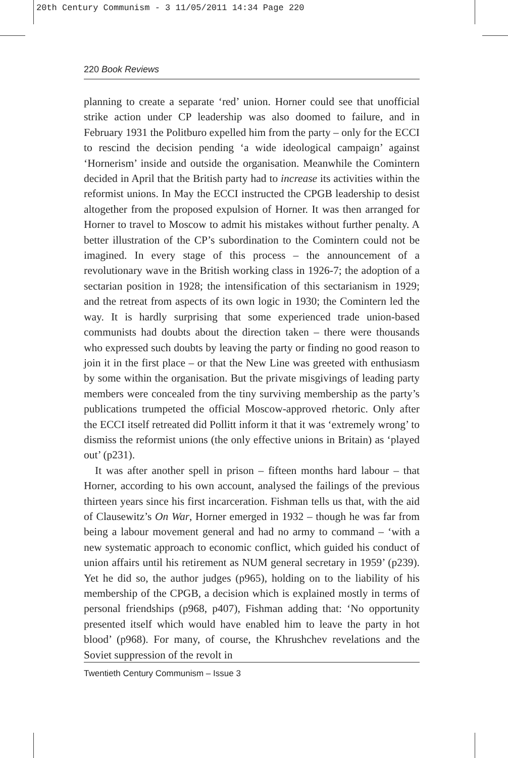20th Century Communism - 3 11/05/2011 14:34 Page 220
220 Book Reviews
planning to create a separate ‘red’ union. Horner could see that unofficial strike action under CP leadership was also doomed to failure, and in February 1931 the Politburo expelled him from the party – only for the ECCI to rescind the decision pending ‘a wide ideological campaign’ against ‘Hornerism’ inside and outside the organisation. Meanwhile the Comintern decided in April that the British party had to increase its activities within the reformist unions. In May the ECCI instructed the CPGB leadership to desist altogether from the proposed expulsion of Horner. It was then arranged for Horner to travel to Moscow to admit his mistakes without further penalty. A better illustration of the CP’s subordination to the Comintern could not be imagined. In every stage of this process – the announcement of a revolutionary wave in the British working class in 1926-7; the adoption of a sectarian position in 1928; the intensification of this sectarianism in 1929; and the retreat from aspects of its own logic in 1930; the Comintern led the way. It is hardly surprising that some experienced trade union-based communists had doubts about the direction taken – there were thousands who expressed such doubts by leaving the party or finding no good reason to join it in the first place – or that the New Line was greeted with enthusiasm by some within the organisation. But the private misgivings of leading party members were concealed from the tiny surviving membership as the party’s publications trumpeted the official Moscow-approved rhetoric. Only after the ECCI itself retreated did Pollitt inform it that it was ‘extremely wrong’ to dismiss the reformist unions (the only effective unions in Britain) as ‘played out’ (p231).
It was after another spell in prison – fifteen months hard labour – that Horner, according to his own account, analysed the failings of the previous thirteen years since his first incarceration. Fishman tells us that, with the aid of Clausewitz’s On War, Horner emerged in 1932 – though he was far from being a labour movement general and had no army to command – ‘with a new systematic approach to economic conflict, which guided his conduct of union affairs until his retirement as NUM general secretary in 1959’ (p239). Yet he did so, the author judges (p965), holding on to the liability of his membership of the CPGB, a decision which is explained mostly in terms of personal friendships (p968, p407), Fishman adding that: ‘No opportunity presented itself which would have enabled him to leave the party in hot blood’ (p968). For many, of course, the Khrushchev revelations and the Soviet suppression of the revolt in
Twentieth Century Communism – Issue 3